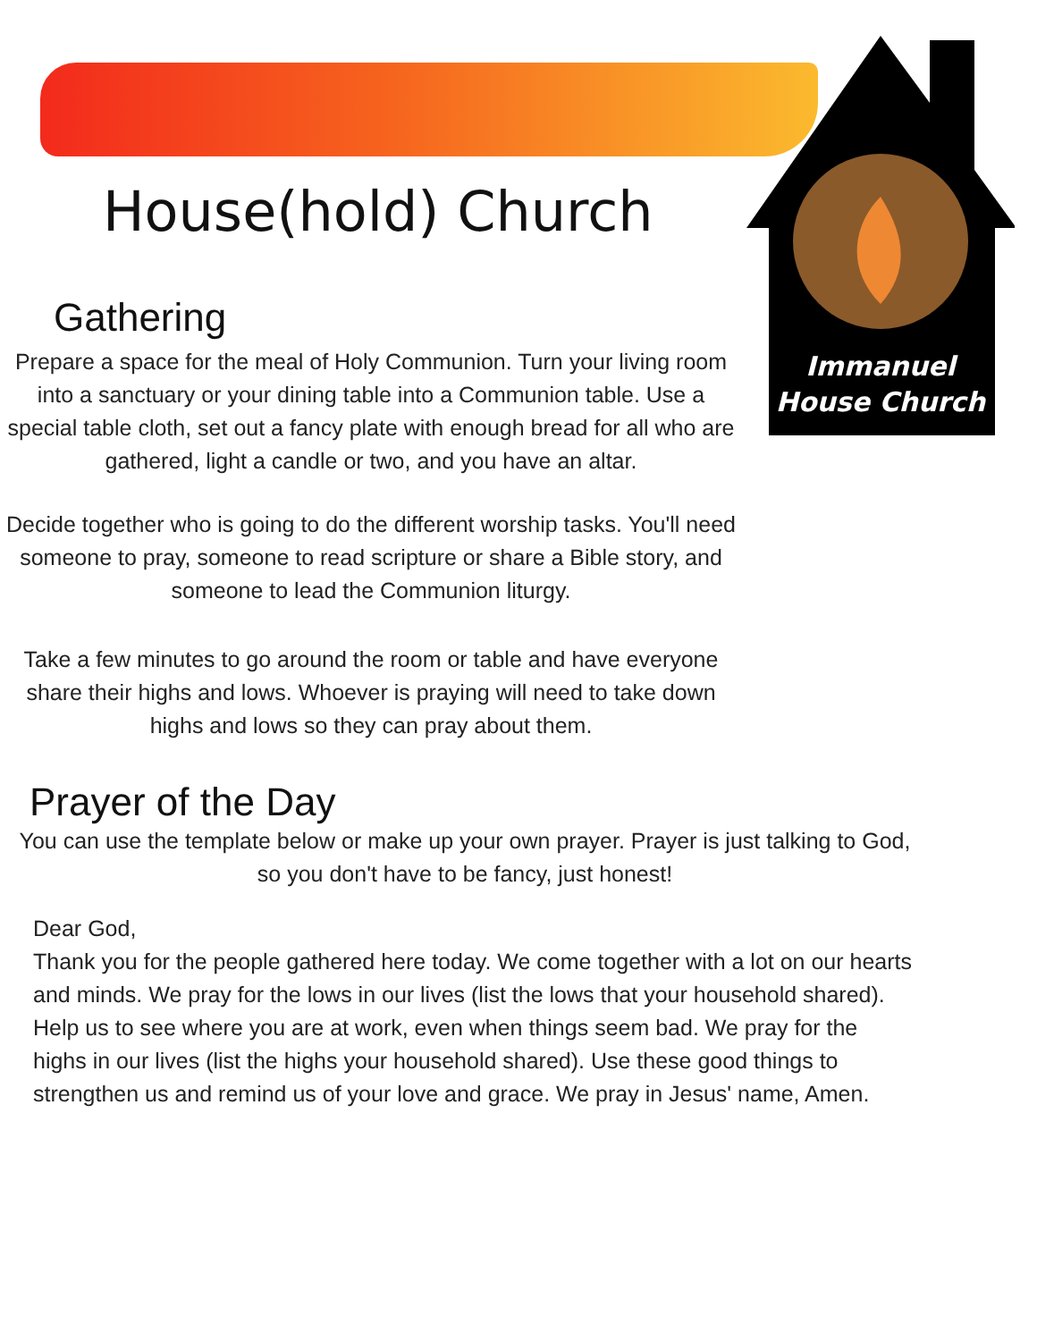Immanuel
House Church
House(hold) Church
Gathering
Prepare a space for the meal of Holy Communion. Turn your living room into a sanctuary or your dining table into a Communion table. Use a special table cloth, set out a fancy plate with enough bread for all who are gathered, light a candle or two, and you have an altar.
Decide together who is going to do the different worship tasks. You'll need someone to pray, someone to read scripture or share a Bible story, and someone to lead the Communion liturgy.
Take a few minutes to go around the room or table and have everyone share their highs and lows. Whoever is praying will need to take down highs and lows so they can pray about them.
Prayer of the Day
You can use the template below or make up your own prayer. Prayer is just talking to God, so you don't have to be fancy, just honest!
Dear God,
Thank you for the people gathered here today. We come together with a lot on our hearts and minds. We pray for the lows in our lives (list the lows that your household shared). Help us to see where you are at work, even when things seem bad. We pray for the highs in our lives (list the highs your household shared). Use these good things to strengthen us and remind us of your love and grace. We pray in Jesus' name, Amen.